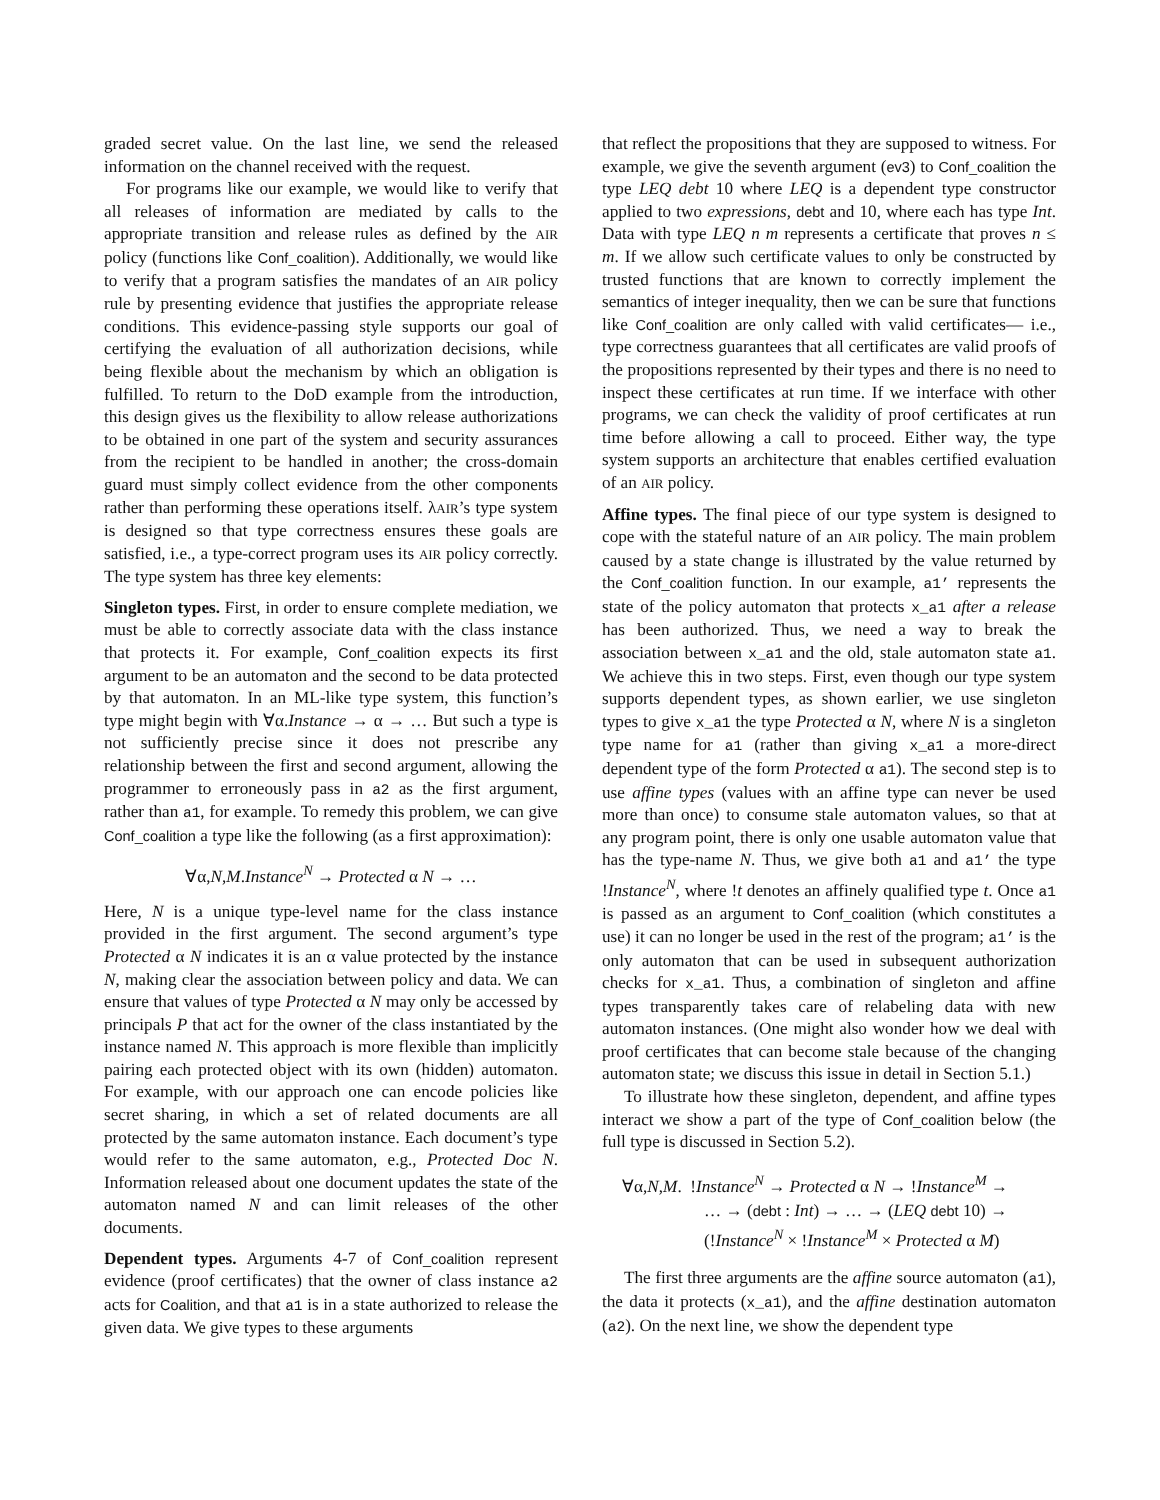graded secret value. On the last line, we send the released information on the channel received with the request.
For programs like our example, we would like to verify that all releases of information are mediated by calls to the appropriate transition and release rules as defined by the AIR policy (functions like Conf_coalition). Additionally, we would like to verify that a program satisfies the mandates of an AIR policy rule by presenting evidence that justifies the appropriate release conditions. This evidence-passing style supports our goal of certifying the evaluation of all authorization decisions, while being flexible about the mechanism by which an obligation is fulfilled. To return to the DoD example from the introduction, this design gives us the flexibility to allow release authorizations to be obtained in one part of the system and security assurances from the recipient to be handled in another; the cross-domain guard must simply collect evidence from the other components rather than performing these operations itself. λAIR’s type system is designed so that type correctness ensures these goals are satisfied, i.e., a type-correct program uses its AIR policy correctly. The type system has three key elements:
Singleton types. First, in order to ensure complete mediation, we must be able to correctly associate data with the class instance that protects it. For example, Conf_coalition expects its first argument to be an automaton and the second to be data protected by that automaton. In an ML-like type system, this function’s type might begin with ∀α.Instance → α → … But such a type is not sufficiently precise since it does not prescribe any relationship between the first and second argument, allowing the programmer to erroneously pass in a2 as the first argument, rather than a1, for example. To remedy this problem, we can give Conf_coalition a type like the following (as a first approximation):
∀α,N,M.Instance<sup>N</sup> → Protected α N → …
Here, N is a unique type-level name for the class instance provided in the first argument. The second argument’s type Protected α N indicates it is an α value protected by the instance N, making clear the association between policy and data. We can ensure that values of type Protected α N may only be accessed by principals P that act for the owner of the class instantiated by the instance named N. This approach is more flexible than implicitly pairing each protected object with its own (hidden) automaton. For example, with our approach one can encode policies like secret sharing, in which a set of related documents are all protected by the same automaton instance. Each document’s type would refer to the same automaton, e.g., Protected Doc N. Information released about one document updates the state of the automaton named N and can limit releases of the other documents.
Dependent types. Arguments 4-7 of Conf_coalition represent evidence (proof certificates) that the owner of class instance a2 acts for Coalition, and that a1 is in a state authorized to release the given data. We give types to these arguments
that reflect the propositions that they are supposed to witness. For example, we give the seventh argument (ev3) to Conf_coalition the type LEQ debt 10 where LEQ is a dependent type constructor applied to two expressions, debt and 10, where each has type Int. Data with type LEQ n m represents a certificate that proves n ≤ m. If we allow such certificate values to only be constructed by trusted functions that are known to correctly implement the semantics of integer inequality, then we can be sure that functions like Conf_coalition are only called with valid certificates— i.e., type correctness guarantees that all certificates are valid proofs of the propositions represented by their types and there is no need to inspect these certificates at run time. If we interface with other programs, we can check the validity of proof certificates at run time before allowing a call to proceed. Either way, the type system supports an architecture that enables certified evaluation of an AIR policy.
Affine types. The final piece of our type system is designed to cope with the stateful nature of an AIR policy. The main problem caused by a state change is illustrated by the value returned by the Conf_coalition function. In our example, a1’ represents the state of the policy automaton that protects x_a1 after a release has been authorized. Thus, we need a way to break the association between x_a1 and the old, stale automaton state a1. We achieve this in two steps. First, even though our type system supports dependent types, as shown earlier, we use singleton types to give x_a1 the type Protected α N, where N is a singleton type name for a1 (rather than giving x_a1 a more-direct dependent type of the form Protected α a1). The second step is to use affine types (values with an affine type can never be used more than once) to consume stale automaton values, so that at any program point, there is only one usable automaton value that has the type-name N. Thus, we give both a1 and a1’ the type !Instance<sup>N</sup>, where !t denotes an affinely qualified type t. Once a1 is passed as an argument to Conf_coalition (which constitutes a use) it can no longer be used in the rest of the program; a1’ is the only automaton that can be used in subsequent authorization checks for x_a1. Thus, a combination of singleton and affine types transparently takes care of relabeling data with new automaton instances. (One might also wonder how we deal with proof certificates that can become stale because of the changing automaton state; we discuss this issue in detail in Section 5.1.)
To illustrate how these singleton, dependent, and affine types interact we show a part of the type of Conf_coalition below (the full type is discussed in Section 5.2).
∀α,N,M. !Instance<sup>N</sup> → Protected α N → !Instance<sup>M</sup> →
… → (debt : Int) → … → (LEQ debt 10) →
(!Instance<sup>N</sup> × !Instance<sup>M</sup> × Protected α M)
The first three arguments are the affine source automaton (a1), the data it protects (x_a1), and the affine destination automaton (a2). On the next line, we show the dependent type